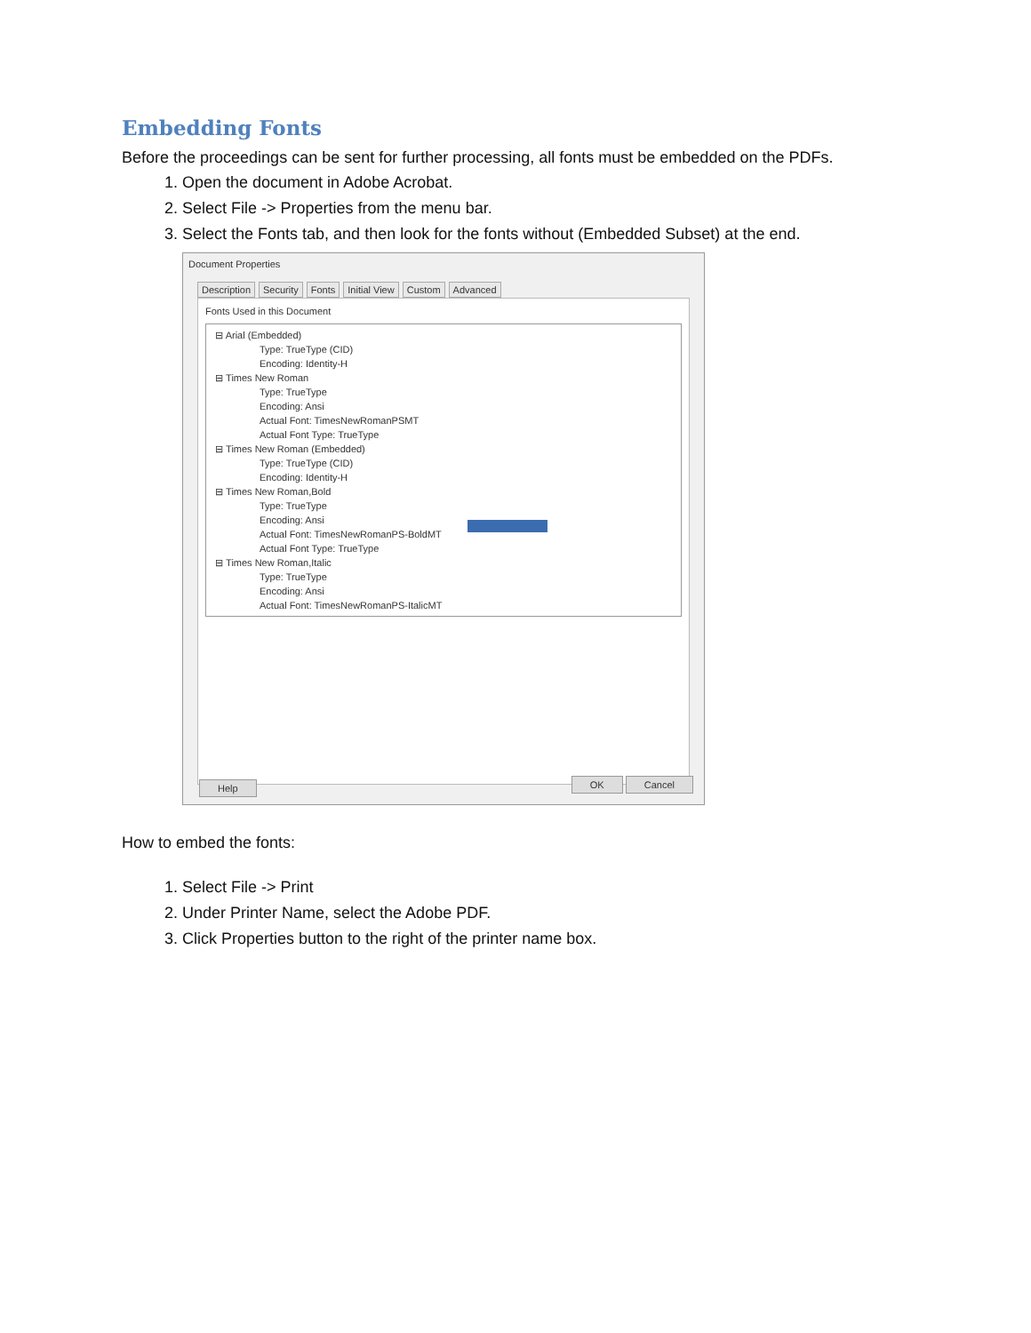Embedding Fonts
Before the proceedings can be sent for further processing, all fonts must be embedded on the PDFs.
1. Open the document in Adobe Acrobat.
2. Select File -> Properties from the menu bar.
3. Select the Fonts tab, and then look for the fonts without (Embedded Subset) at the end.
Document Properties
Description Security Fonts Initial View Custom Advanced
Fonts Used in this Document
⊟ Arial (Embedded)
Type: TrueType (CID)
Encoding: Identity-H
⊟ Times New Roman
Type: TrueType
Encoding: Ansi
Actual Font: TimesNewRomanPSMT
Actual Font Type: TrueType
⊟ Times New Roman (Embedded)
Type: TrueType (CID)
Encoding: Identity-H
⊟ Times New Roman,Bold
Type: TrueType
Encoding: Ansi
Actual Font: TimesNewRomanPS-BoldMT
Actual Font Type: TrueType
⊟ Times New Roman,Italic
Type: TrueType
Encoding: Ansi
Actual Font: TimesNewRomanPS-ItalicMT
Help OK Cancel
How to embed the fonts:
1. Select File -> Print
2. Under Printer Name, select the Adobe PDF.
3. Click Properties button to the right of the printer name box.